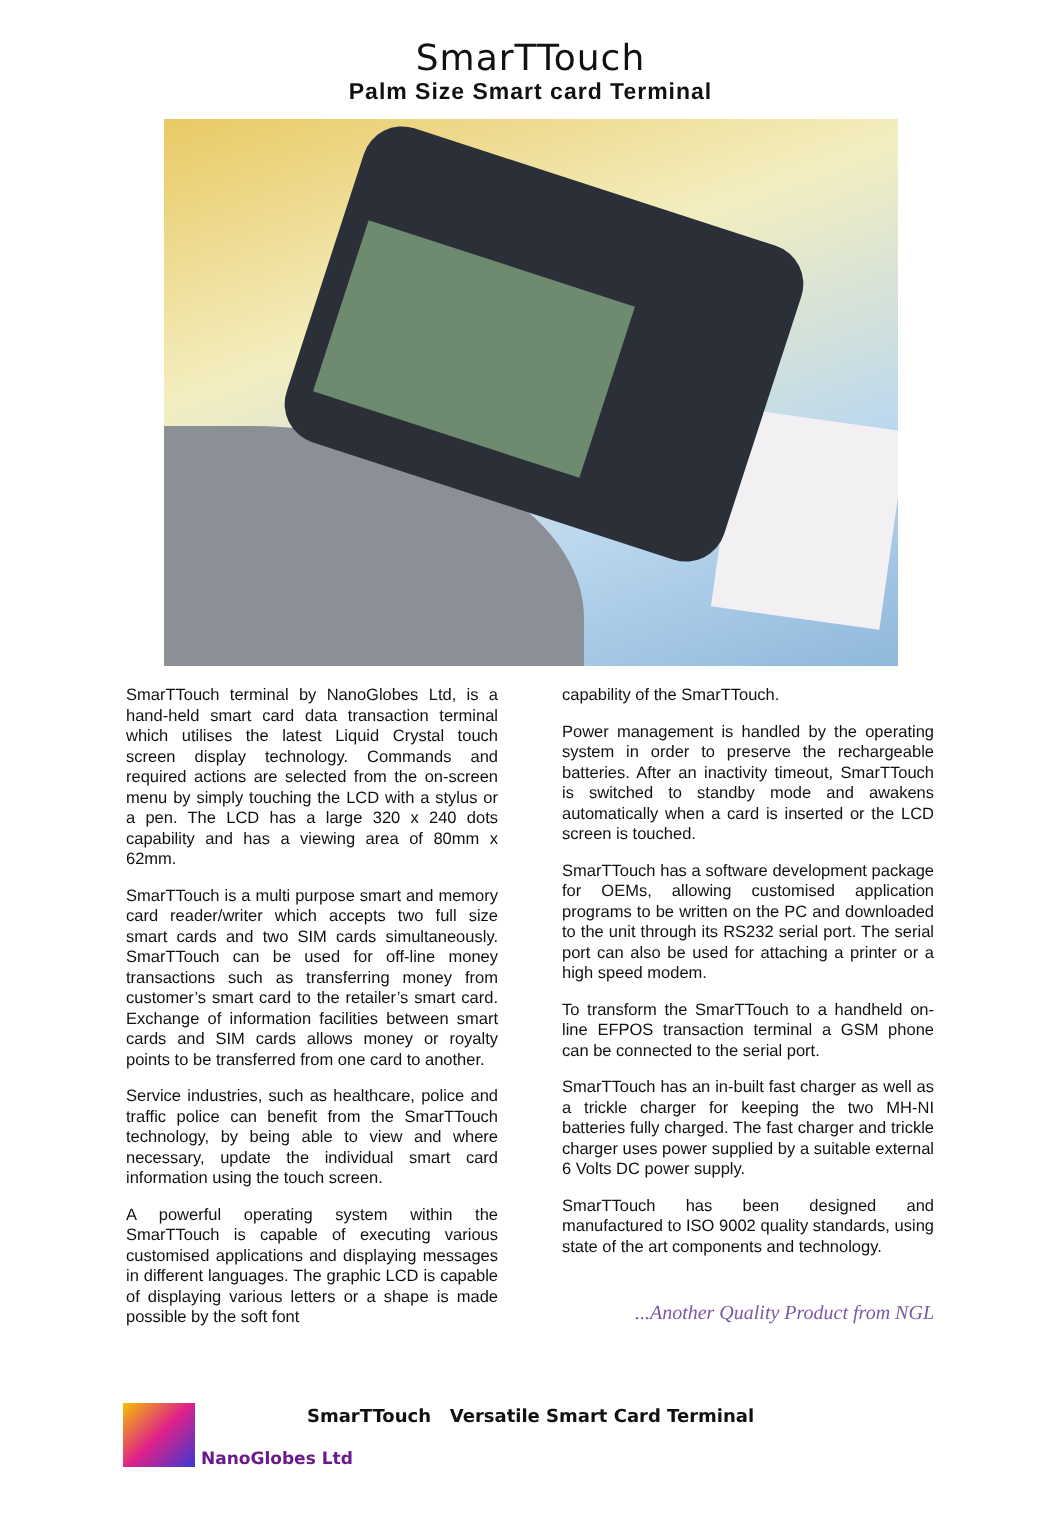SmarTTouch
Palm Size Smart card Terminal
SmarTTouch terminal by NanoGlobes Ltd, is a hand-held smart card data transaction terminal which utilises the latest Liquid Crystal touch screen display technology. Commands and required actions are selected from the on-screen menu by simply touching the LCD with a stylus or a pen. The LCD has a large 320 x 240 dots capability and has a viewing area of 80mm x 62mm.
SmarTTouch is a multi purpose smart and memory card reader/writer which accepts two full size smart cards and two SIM cards simultaneously. SmarTTouch can be used for off-line money transactions such as transferring money from customer’s smart card to the retailer’s smart card. Exchange of information facilities between smart cards and SIM cards allows money or royalty points to be transferred from one card to another.
Service industries, such as healthcare, police and traffic police can benefit from the SmarTTouch technology, by being able to view and where necessary, update the individual smart card information using the touch screen.
A powerful operating system within the SmarTTouch is capable of executing various customised applications and displaying messages in different languages. The graphic LCD is capable of displaying various letters or a shape is made possible by the soft font
capability of the SmarTTouch.
Power management is handled by the operating system in order to preserve the rechargeable batteries. After an inactivity timeout, SmarTTouch is switched to standby mode and awakens automatically when a card is inserted or the LCD screen is touched.
SmarTTouch has a software development package for OEMs, allowing customised application programs to be written on the PC and downloaded to the unit through its RS232 serial port. The serial port can also be used for attaching a printer or a high speed modem.
To transform the SmarTTouch to a handheld on-line EFPOS transaction terminal a GSM phone can be connected to the serial port.
SmarTTouch has an in-built fast charger as well as a trickle charger for keeping the two MH-NI batteries fully charged. The fast charger and trickle charger uses power supplied by a suitable external 6 Volts DC power supply.
SmarTTouch has been designed and manufactured to ISO 9002 quality standards, using state of the art components and technology.
...Another Quality Product from NGL
SmarTTouch Versatile Smart Card Terminal
NanoGlobes Ltd